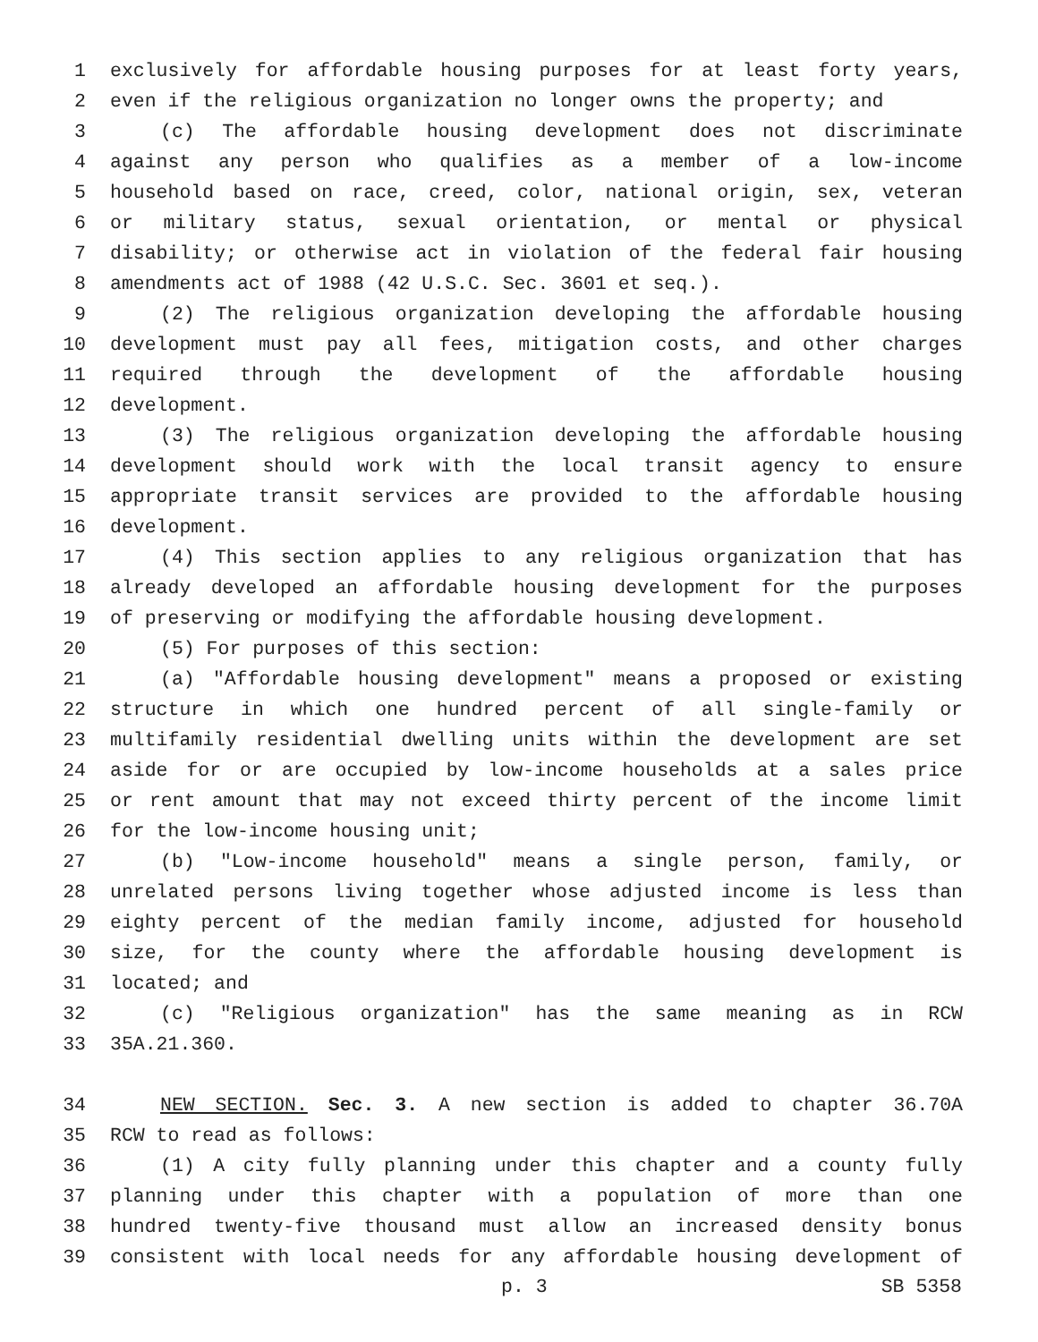1 exclusively for affordable housing purposes for at least forty years,
2 even if the religious organization no longer owns the property; and
3 (c) The affordable housing development does not discriminate
4 against any person who qualifies as a member of a low-income
5 household based on race, creed, color, national origin, sex, veteran
6 or military status, sexual orientation, or mental or physical
7 disability; or otherwise act in violation of the federal fair housing
8 amendments act of 1988 (42 U.S.C. Sec. 3601 et seq.).
9 (2) The religious organization developing the affordable housing
10 development must pay all fees, mitigation costs, and other charges
11 required through the development of the affordable housing
12 development.
13 (3) The religious organization developing the affordable housing
14 development should work with the local transit agency to ensure
15 appropriate transit services are provided to the affordable housing
16 development.
17 (4) This section applies to any religious organization that has
18 already developed an affordable housing development for the purposes
19 of preserving or modifying the affordable housing development.
20 (5) For purposes of this section:
21 (a) "Affordable housing development" means a proposed or existing
22 structure in which one hundred percent of all single-family or
23 multifamily residential dwelling units within the development are set
24 aside for or are occupied by low-income households at a sales price
25 or rent amount that may not exceed thirty percent of the income limit
26 for the low-income housing unit;
27 (b) "Low-income household" means a single person, family, or
28 unrelated persons living together whose adjusted income is less than
29 eighty percent of the median family income, adjusted for household
30 size, for the county where the affordable housing development is
31 located; and
32 (c) "Religious organization" has the same meaning as in RCW
33 35A.21.360.
34 NEW SECTION. Sec. 3. A new section is added to chapter 36.70A
35 RCW to read as follows:
36 (1) A city fully planning under this chapter and a county fully
37 planning under this chapter with a population of more than one
38 hundred twenty-five thousand must allow an increased density bonus
39 consistent with local needs for any affordable housing development of
p. 3 SB 5358